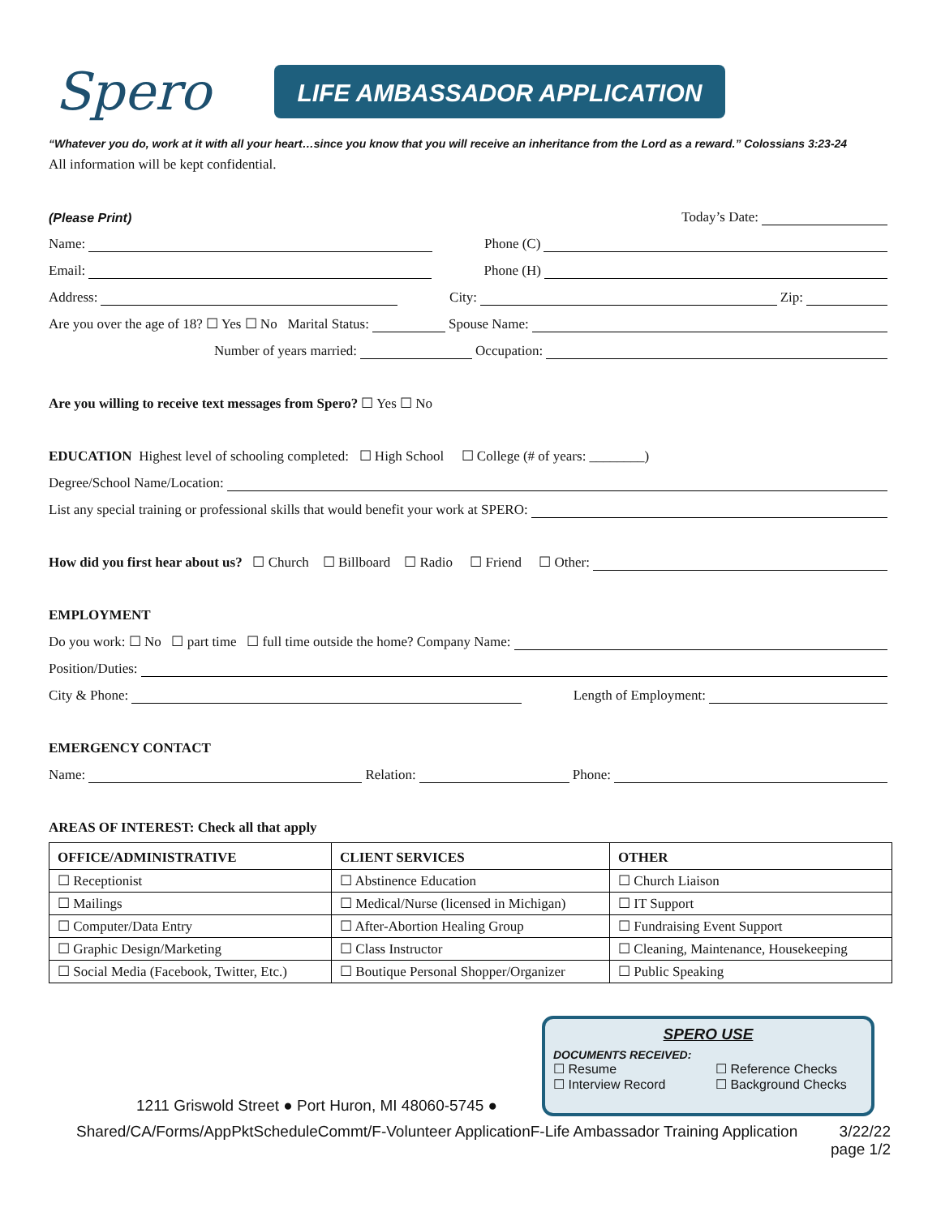Spero
LIFE AMBASSADOR APPLICATION
“Whatever you do, work at it with all your heart…since you know that you will receive an inheritance from the Lord as a reward.” Colossians 3:23-24
All information will be kept confidential.
(Please Print) Today’s Date:
Name: Phone (C)
Email: Phone (H)
Address: City: Zip:
Are you over the age of 18? ☐ Yes ☐ No Marital Status: Spouse Name:
Number of years married: Occupation:
Are you willing to receive text messages from Spero? ☐ Yes ☐ No
EDUCATION Highest level of schooling completed: ☐ High School ☐ College (# of years: ________)
Degree/School Name/Location:
List any special training or professional skills that would benefit your work at SPERO:
How did you first hear about us? ☐ Church ☐ Billboard ☐ Radio ☐ Friend ☐ Other:
EMPLOYMENT
Do you work: ☐ No ☐ part time ☐ full time outside the home? Company Name:
Position/Duties:
City & Phone: Length of Employment:
EMERGENCY CONTACT
Name: Relation: Phone:
AREAS OF INTEREST: Check all that apply
| OFFICE/ADMINISTRATIVE | CLIENT SERVICES | OTHER |
| --- | --- | --- |
| ☐ Receptionist | ☐ Abstinence Education | ☐ Church Liaison |
| ☐ Mailings | ☐ Medical/Nurse (licensed in Michigan) | ☐ IT Support |
| ☐ Computer/Data Entry | ☐ After-Abortion Healing Group | ☐ Fundraising Event Support |
| ☐ Graphic Design/Marketing | ☐ Class Instructor | ☐ Cleaning, Maintenance, Housekeeping |
| ☐ Social Media (Facebook, Twitter, Etc.) | ☐ Boutique Personal Shopper/Organizer | ☐ Public Speaking |
1211 Griswold Street ● Port Huron, MI 48060-5745 ●
SPERO USE
DOCUMENTS RECEIVED:
☐ Resume ☐ Reference Checks
☐ Interview Record ☐ Background Checks
Shared/CA/Forms/AppPktScheduleCommt/F-Volunteer ApplicationF-Life Ambassador Training Application 3/22/22
page 1/2